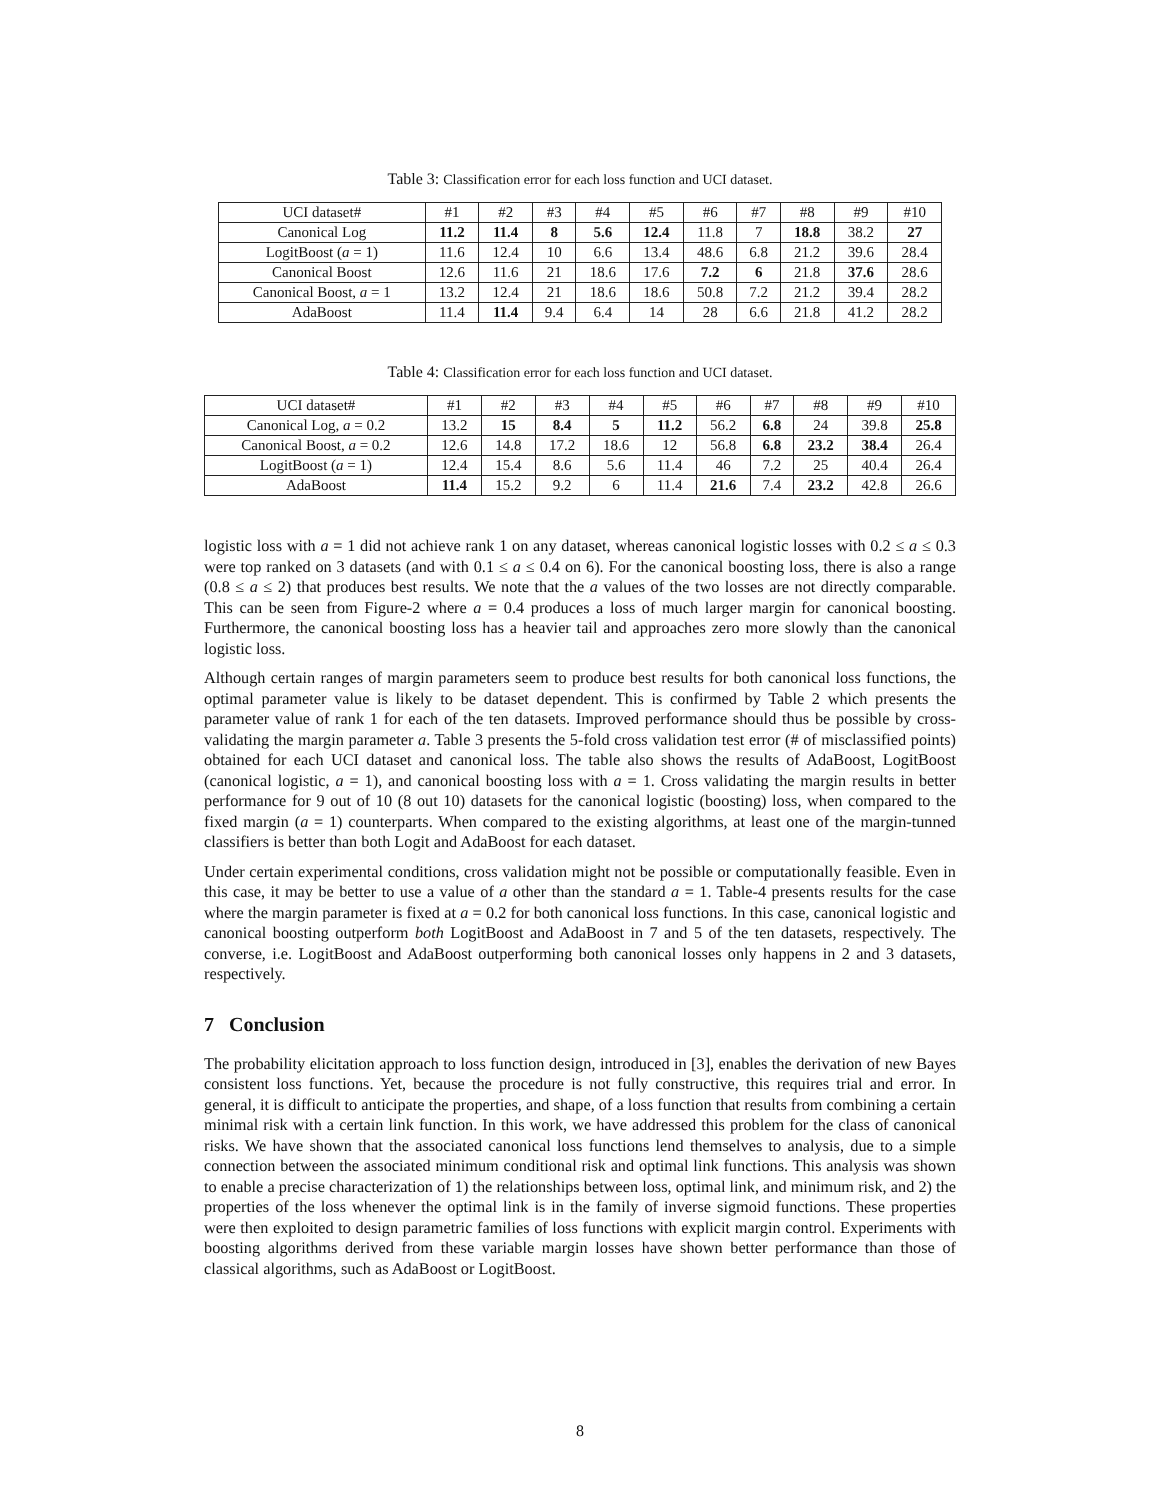Table 3: Classification error for each loss function and UCI dataset.
| UCI dataset# | #1 | #2 | #3 | #4 | #5 | #6 | #7 | #8 | #9 | #10 |
| Canonical Log | 11.2 | 11.4 | 8 | 5.6 | 12.4 | 11.8 | 7 | 18.8 | 38.2 | 27 |
| LogitBoost ( a = 1) | 11.6 | 12.4 | 10 | 6.6 | 13.4 | 48.6 | 6.8 | 21.2 | 39.6 | 28.4 |
| Canonical Boost | 12.6 | 11.6 | 21 | 18.6 | 17.6 | 7.2 | 6 | 21.8 | 37.6 | 28.6 |
| Canonical Boost, a = 1 | 13.2 | 12.4 | 21 | 18.6 | 18.6 | 50.8 | 7.2 | 21.2 | 39.4 | 28.2 |
| AdaBoost | 11.4 | 11.4 | 9.4 | 6.4 | 14 | 28 | 6.6 | 21.8 | 41.2 | 28.2 |
Table 4: Classification error for each loss function and UCI dataset.
| UCI dataset# | #1 | #2 | #3 | #4 | #5 | #6 | #7 | #8 | #9 | #10 |
| Canonical Log, a = 0.2 | 13.2 | 15 | 8.4 | 5 | 11.2 | 56.2 | 6.8 | 24 | 39.8 | 25.8 |
| Canonical Boost, a = 0.2 | 12.6 | 14.8 | 17.2 | 18.6 | 12 | 56.8 | 6.8 | 23.2 | 38.4 | 26.4 |
| LogitBoost ( a = 1) | 12.4 | 15.4 | 8.6 | 5.6 | 11.4 | 46 | 7.2 | 25 | 40.4 | 26.4 |
| AdaBoost | 11.4 | 15.2 | 9.2 | 6 | 11.4 | 21.6 | 7.4 | 23.2 | 42.8 | 26.6 |
logistic loss with a = 1 did not achieve rank 1 on any dataset, whereas canonical logistic losses with 0.2 ≤ a ≤ 0.3 were top ranked on 3 datasets (and with 0.1 ≤ a ≤ 0.4 on 6). For the canonical boosting loss, there is also a range (0.8 ≤ a ≤ 2) that produces best results. We note that the a values of the two losses are not directly comparable. This can be seen from Figure-2 where a = 0.4 produces a loss of much larger margin for canonical boosting. Furthermore, the canonical boosting loss has a heavier tail and approaches zero more slowly than the canonical logistic loss.
Although certain ranges of margin parameters seem to produce best results for both canonical loss functions, the optimal parameter value is likely to be dataset dependent. This is confirmed by Table 2 which presents the parameter value of rank 1 for each of the ten datasets. Improved performance should thus be possible by cross-validating the margin parameter a. Table 3 presents the 5-fold cross validation test error (# of misclassified points) obtained for each UCI dataset and canonical loss. The table also shows the results of AdaBoost, LogitBoost (canonical logistic, a = 1), and canonical boosting loss with a = 1. Cross validating the margin results in better performance for 9 out of 10 (8 out 10) datasets for the canonical logistic (boosting) loss, when compared to the fixed margin (a = 1) counterparts. When compared to the existing algorithms, at least one of the margin-tunned classifiers is better than both Logit and AdaBoost for each dataset.
Under certain experimental conditions, cross validation might not be possible or computationally feasible. Even in this case, it may be better to use a value of a other than the standard a = 1. Table-4 presents results for the case where the margin parameter is fixed at a = 0.2 for both canonical loss functions. In this case, canonical logistic and canonical boosting outperform both LogitBoost and AdaBoost in 7 and 5 of the ten datasets, respectively. The converse, i.e. LogitBoost and AdaBoost outperforming both canonical losses only happens in 2 and 3 datasets, respectively.
7 Conclusion
The probability elicitation approach to loss function design, introduced in [3], enables the derivation of new Bayes consistent loss functions. Yet, because the procedure is not fully constructive, this requires trial and error. In general, it is difficult to anticipate the properties, and shape, of a loss function that results from combining a certain minimal risk with a certain link function. In this work, we have addressed this problem for the class of canonical risks. We have shown that the associated canonical loss functions lend themselves to analysis, due to a simple connection between the associated minimum conditional risk and optimal link functions. This analysis was shown to enable a precise characterization of 1) the relationships between loss, optimal link, and minimum risk, and 2) the properties of the loss whenever the optimal link is in the family of inverse sigmoid functions. These properties were then exploited to design parametric families of loss functions with explicit margin control. Experiments with boosting algorithms derived from these variable margin losses have shown better performance than those of classical algorithms, such as AdaBoost or LogitBoost.
8